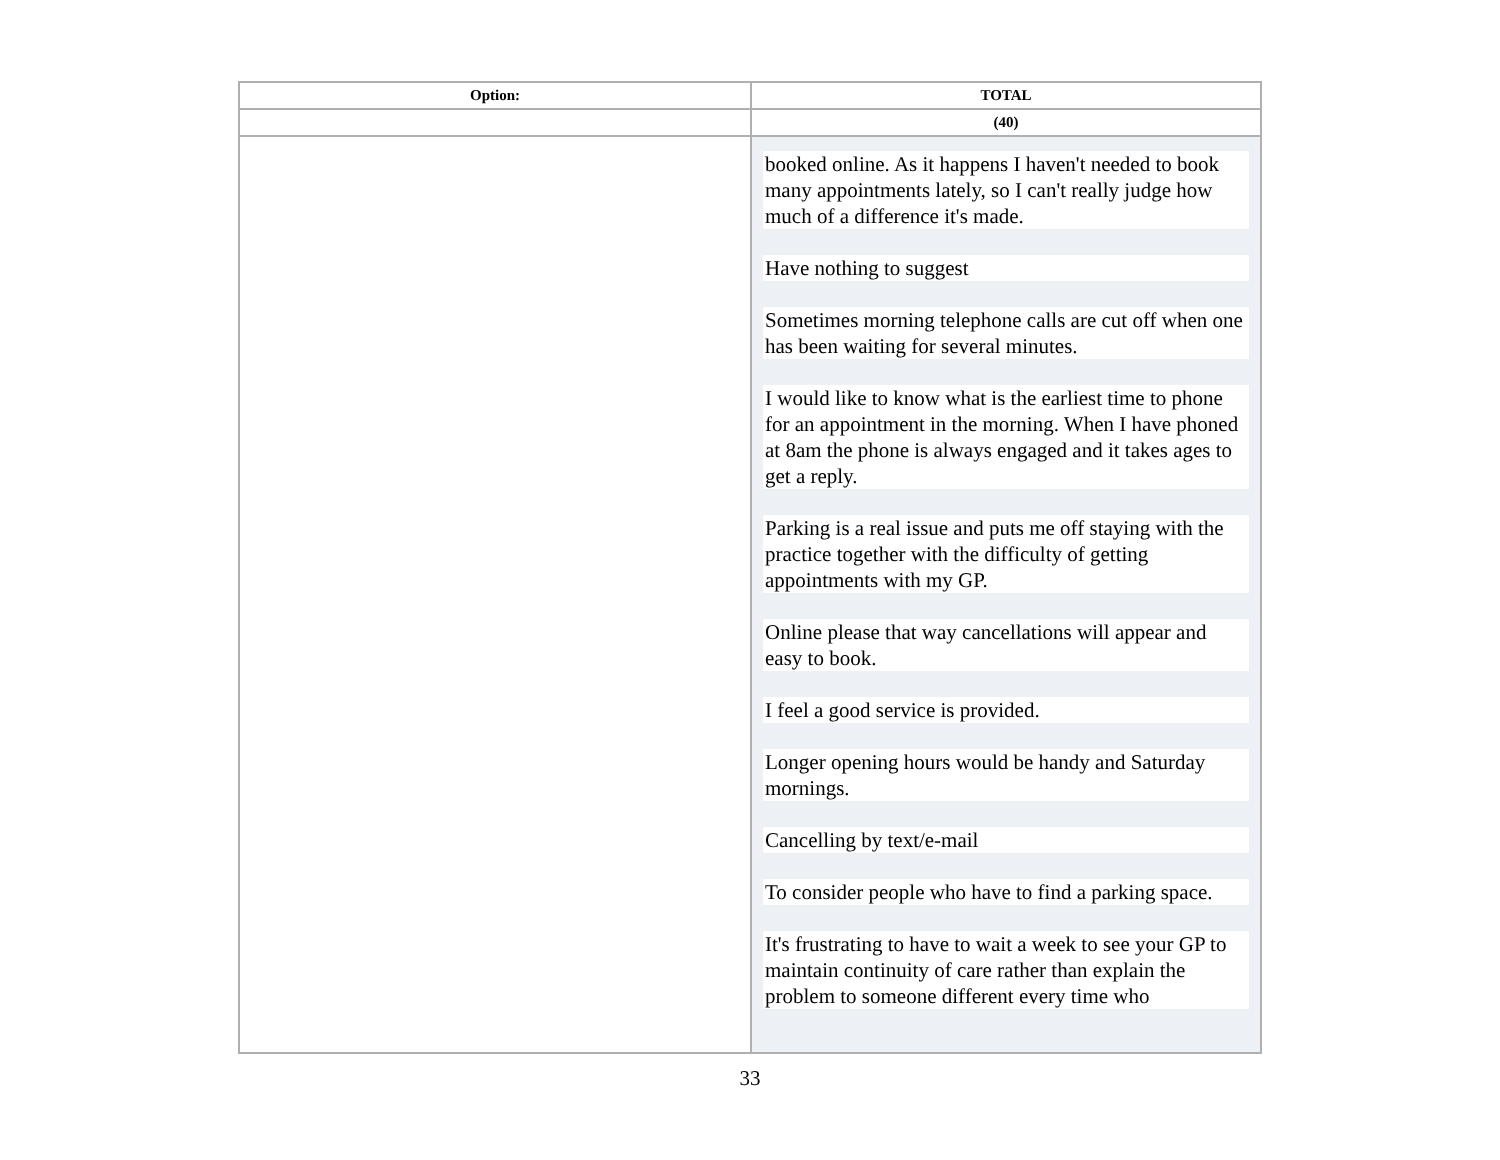| Option: | TOTAL |
| --- | --- |
| | (40) |
| | booked online. As it happens I haven't needed to book many appointments lately, so I can't really judge how much of a difference it's made. Have nothing to suggest Sometimes morning telephone calls are cut off when one has been waiting for several minutes. I would like to know what is the earliest time to phone for an appointment in the morning. When I have phoned at 8am the phone is always engaged and it takes ages to get a reply. Parking is a real issue and puts me off staying with the practice together with the difficulty of getting appointments with my GP. Online please that way cancellations will appear and easy to book. I feel a good service is provided. Longer opening hours would be handy and Saturday mornings. Cancelling by text/e-mail To consider people who have to find a parking space. It's frustrating to have to wait a week to see your GP to maintain continuity of care rather than explain the problem to someone different every time who |
33